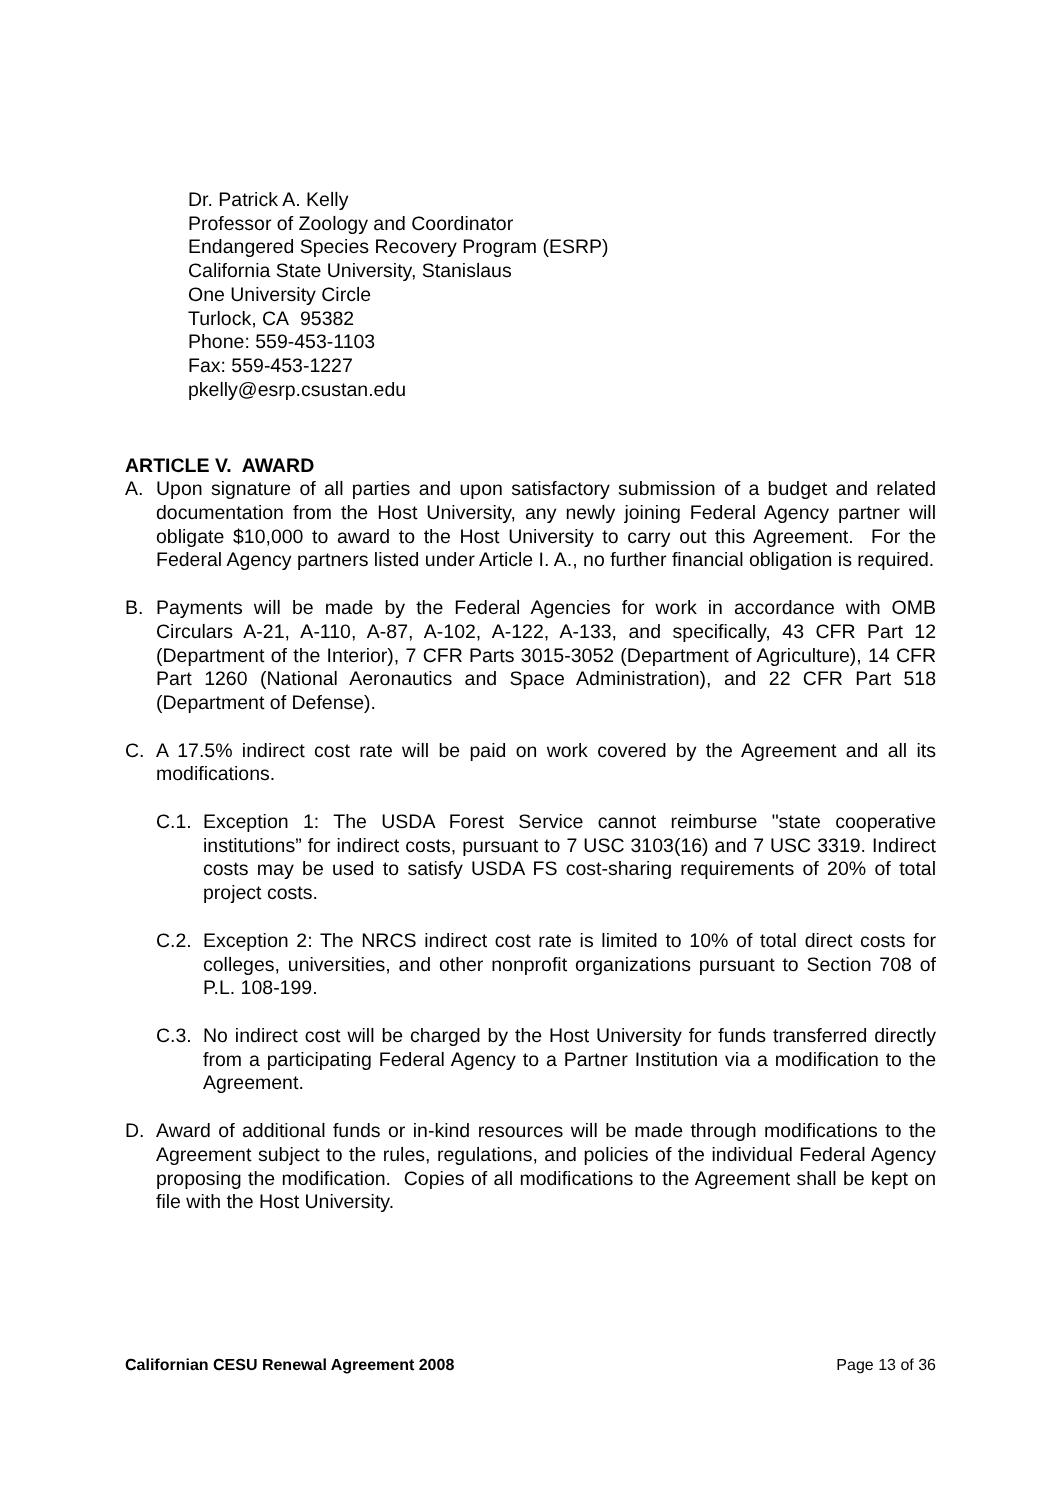Dr. Patrick A. Kelly
Professor of Zoology and Coordinator
Endangered Species Recovery Program (ESRP)
California State University, Stanislaus
One University Circle
Turlock, CA 95382
Phone: 559-453-1103
Fax: 559-453-1227
pkelly@esrp.csustan.edu
ARTICLE V. AWARD
A. Upon signature of all parties and upon satisfactory submission of a budget and related documentation from the Host University, any newly joining Federal Agency partner will obligate $10,000 to award to the Host University to carry out this Agreement. For the Federal Agency partners listed under Article I. A., no further financial obligation is required.
B. Payments will be made by the Federal Agencies for work in accordance with OMB Circulars A-21, A-110, A-87, A-102, A-122, A-133, and specifically, 43 CFR Part 12 (Department of the Interior), 7 CFR Parts 3015-3052 (Department of Agriculture), 14 CFR Part 1260 (National Aeronautics and Space Administration), and 22 CFR Part 518 (Department of Defense).
C. A 17.5% indirect cost rate will be paid on work covered by the Agreement and all its modifications.
C.1. Exception 1: The USDA Forest Service cannot reimburse "state cooperative institutions” for indirect costs, pursuant to 7 USC 3103(16) and 7 USC 3319. Indirect costs may be used to satisfy USDA FS cost-sharing requirements of 20% of total project costs.
C.2. Exception 2: The NRCS indirect cost rate is limited to 10% of total direct costs for colleges, universities, and other nonprofit organizations pursuant to Section 708 of P.L. 108-199.
C.3. No indirect cost will be charged by the Host University for funds transferred directly from a participating Federal Agency to a Partner Institution via a modification to the Agreement.
D. Award of additional funds or in-kind resources will be made through modifications to the Agreement subject to the rules, regulations, and policies of the individual Federal Agency proposing the modification. Copies of all modifications to the Agreement shall be kept on file with the Host University.
Californian CESU Renewal Agreement 2008 Page 13 of 36